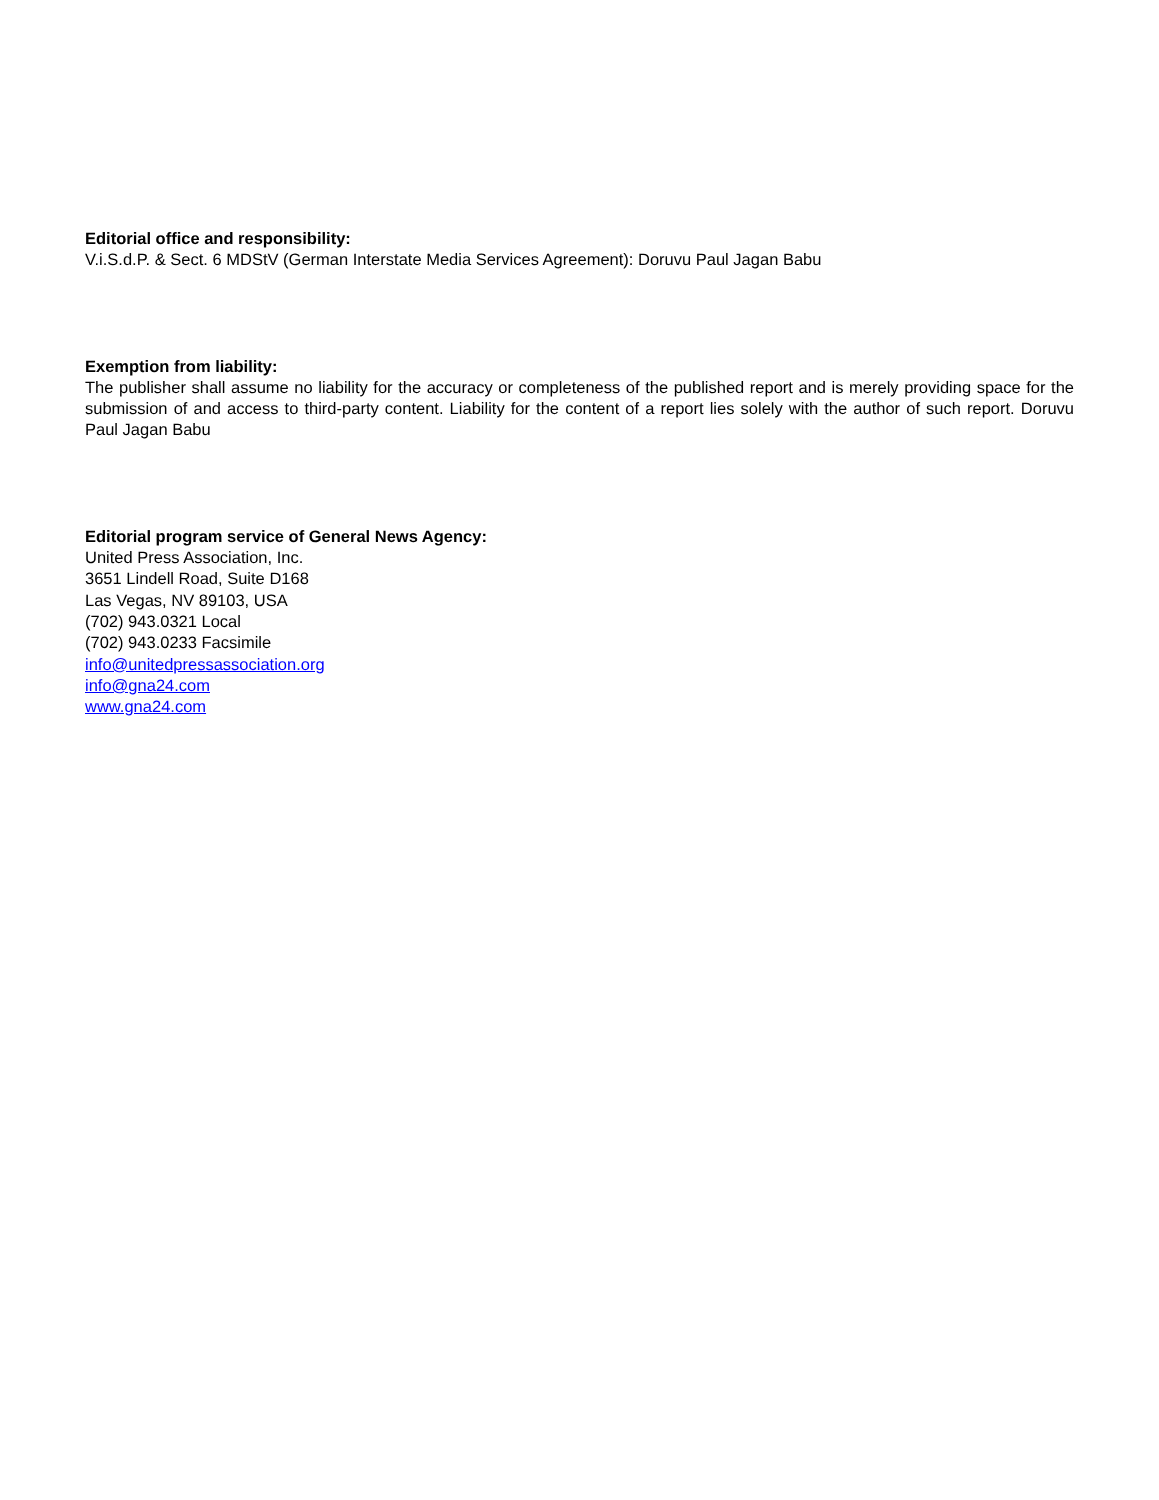Editorial office and responsibility:
V.i.S.d.P. & Sect. 6 MDStV (German Interstate Media Services Agreement): Doruvu Paul Jagan Babu
Exemption from liability:
The publisher shall assume no liability for the accuracy or completeness of the published report and is merely providing space for the submission of and access to third-party content. Liability for the content of a report lies solely with the author of such report. Doruvu Paul Jagan Babu
Editorial program service of General News Agency:
United Press Association, Inc.
3651 Lindell Road, Suite D168
Las Vegas, NV 89103, USA
(702) 943.0321 Local
(702) 943.0233 Facsimile
info@unitedpressassociation.org
info@gna24.com
www.gna24.com